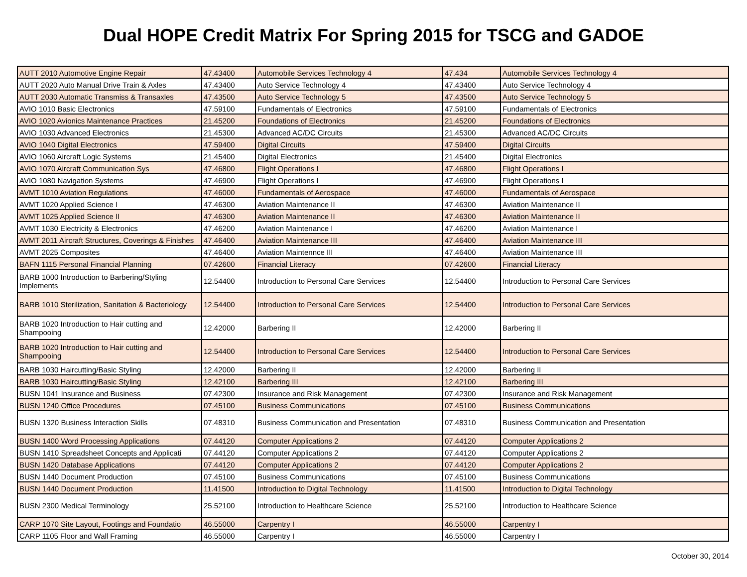Dual HOPE Credit Matrix For Spring 2015 for TSCG and GADOE
| AUTT 2010 Automotive Engine Repair | 47.43400 | Automobile Services Technology 4 | 47.434 | Automobile Services Technology 4 |
| AUTT 2020 Auto Manual Drive Train & Axles | 47.43400 | Auto Service Technology 4 | 47.43400 | Auto Service Technology 4 |
| AUTT 2030 Automatic Transmiss & Transaxles | 47.43500 | Auto Service Technology 5 | 47.43500 | Auto Service Technology 5 |
| AVIO 1010 Basic Electronics | 47.59100 | Fundamentals of Electronics | 47.59100 | Fundamentals of Electronics |
| AVIO 1020 Avionics Maintenance Practices | 21.45200 | Foundations of Electronics | 21.45200 | Foundations of Electronics |
| AVIO 1030 Advanced Electronics | 21.45300 | Advanced AC/DC Circuits | 21.45300 | Advanced AC/DC Circuits |
| AVIO 1040 Digital Electronics | 47.59400 | Digital Circuits | 47.59400 | Digital Circuits |
| AVIO 1060 Aircraft Logic Systems | 21.45400 | Digital Electronics | 21.45400 | Digital Electronics |
| AVIO 1070 Aircraft Communication Sys | 47.46800 | Flight Operations I | 47.46800 | Flight Operations I |
| AVIO 1080 Navigation Systems | 47.46900 | Flight Operations I | 47.46900 | Flight Operations I |
| AVMT 1010 Aviation Regulations | 47.46000 | Fundamentals of Aerospace | 47.46000 | Fundamentals of Aerospace |
| AVMT 1020 Applied Science I | 47.46300 | Aviation Maintenance II | 47.46300 | Aviation Maintenance II |
| AVMT 1025 Applied Science II | 47.46300 | Aviation Maintenance II | 47.46300 | Aviation Maintenance II |
| AVMT 1030 Electricity & Electronics | 47.46200 | Aviation Maintenance I | 47.46200 | Aviation Maintenance I |
| AVMT 2011 Aircraft Structures, Coverings & Finishes | 47.46400 | Aviation Maintenance III | 47.46400 | Aviation Maintenance III |
| AVMT 2025 Composites | 47.46400 | Aviation Maintennce III | 47.46400 | Aviation Maintenance III |
| BAFN 1115 Personal Financial Planning | 07.42600 | Financial Literacy | 07.42600 | Financial Literacy |
| BARB 1000 Introduction to Barbering/Styling Implements | 12.54400 | Introduction to Personal Care Services | 12.54400 | Introduction to Personal Care Services |
| BARB 1010 Sterilization, Sanitation & Bacteriology | 12.54400 | Introduction to Personal Care Services | 12.54400 | Introduction to Personal Care Services |
| BARB 1020 Introduction to Hair cutting and Shampooing | 12.42000 | Barbering II | 12.42000 | Barbering II |
| BARB 1020 Introduction to Hair cutting and Shampooing | 12.54400 | Introduction to Personal Care Services | 12.54400 | Introduction to Personal Care Services |
| BARB 1030 Haircutting/Basic Styling | 12.42000 | Barbering II | 12.42000 | Barbering II |
| BARB 1030 Haircutting/Basic Styling | 12.42100 | Barbering III | 12.42100 | Barbering III |
| BUSN 1041 Insurance and Business | 07.42300 | Insurance and Risk Management | 07.42300 | Insurance and Risk Management |
| BUSN 1240 Office Procedures | 07.45100 | Business Communications | 07.45100 | Business Communications |
| BUSN 1320 Business Interaction Skills | 07.48310 | Business Communication and Presentation | 07.48310 | Business Communication and Presentation |
| BUSN 1400 Word Processing Applications | 07.44120 | Computer Applications 2 | 07.44120 | Computer Applications 2 |
| BUSN 1410 Spreadsheet Concepts and Applicati | 07.44120 | Computer Applications 2 | 07.44120 | Computer Applications 2 |
| BUSN 1420 Database Applications | 07.44120 | Computer Applications 2 | 07.44120 | Computer Applications 2 |
| BUSN 1440 Document Production | 07.45100 | Business Communications | 07.45100 | Business Communications |
| BUSN 1440 Document Production | 11.41500 | Introduction to Digital Technology | 11.41500 | Introduction to Digital Technology |
| BUSN 2300 Medical Terminology | 25.52100 | Introduction to Healthcare Science | 25.52100 | Introduction to Healthcare Science |
| CARP 1070 Site Layout, Footings and Foundatio | 46.55000 | Carpentry I | 46.55000 | Carpentry I |
| CARP 1105 Floor and Wall Framing | 46.55000 | Carpentry I | 46.55000 | Carpentry I |
October 30, 2014